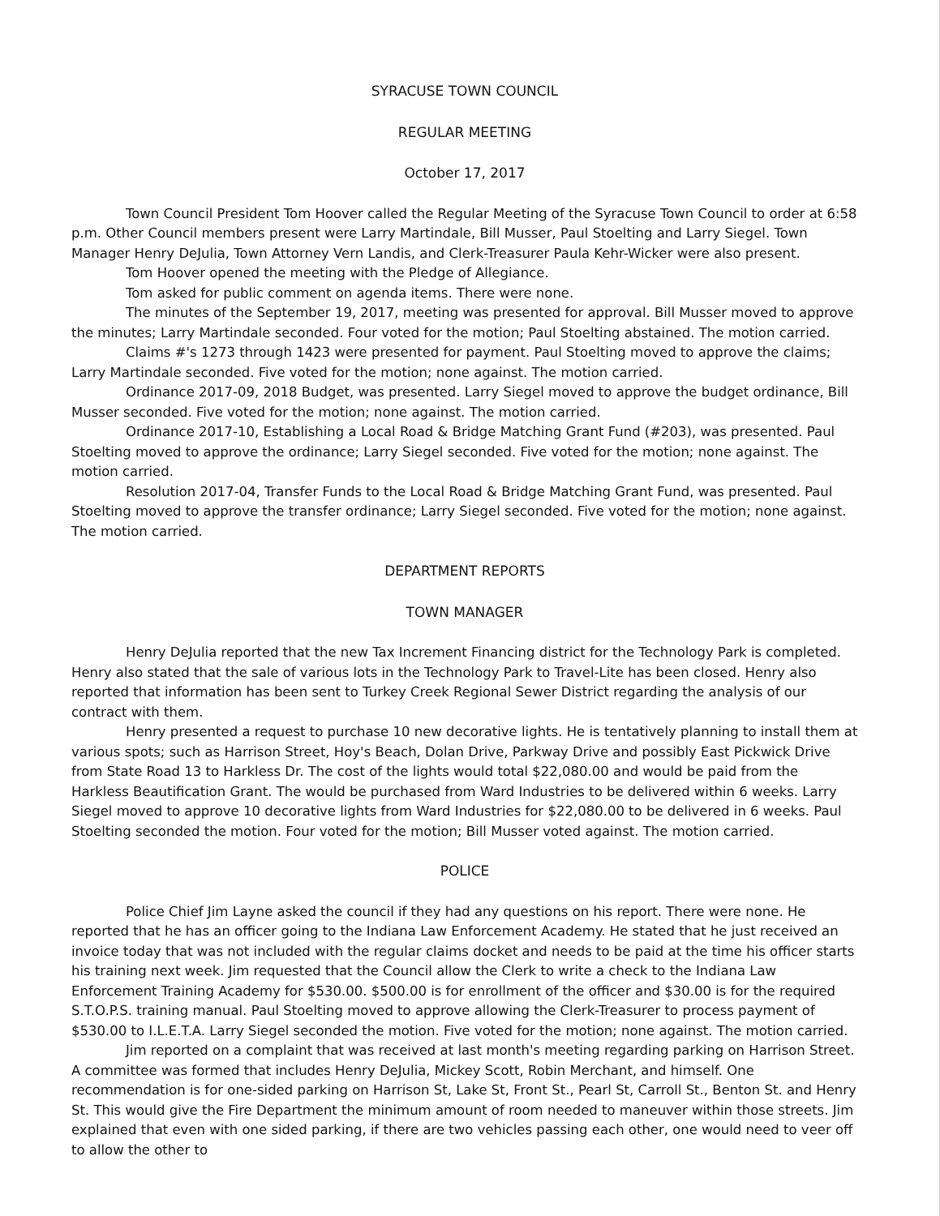SYRACUSE TOWN COUNCIL
REGULAR MEETING
October 17, 2017
Town Council President Tom Hoover called the Regular Meeting of the Syracuse Town Council to order at 6:58 p.m. Other Council members present were Larry Martindale, Bill Musser, Paul Stoelting and Larry Siegel. Town Manager Henry DeJulia, Town Attorney Vern Landis, and Clerk-Treasurer Paula Kehr-Wicker were also present.
Tom Hoover opened the meeting with the Pledge of Allegiance.
Tom asked for public comment on agenda items. There were none.
The minutes of the September 19, 2017, meeting was presented for approval. Bill Musser moved to approve the minutes; Larry Martindale seconded. Four voted for the motion; Paul Stoelting abstained. The motion carried.
Claims #'s 1273 through 1423 were presented for payment. Paul Stoelting moved to approve the claims; Larry Martindale seconded. Five voted for the motion; none against. The motion carried.
Ordinance 2017-09, 2018 Budget, was presented. Larry Siegel moved to approve the budget ordinance, Bill Musser seconded. Five voted for the motion; none against. The motion carried.
Ordinance 2017-10, Establishing a Local Road & Bridge Matching Grant Fund (#203), was presented. Paul Stoelting moved to approve the ordinance; Larry Siegel seconded. Five voted for the motion; none against. The motion carried.
Resolution 2017-04, Transfer Funds to the Local Road & Bridge Matching Grant Fund, was presented. Paul Stoelting moved to approve the transfer ordinance; Larry Siegel seconded. Five voted for the motion; none against. The motion carried.
DEPARTMENT REPORTS
TOWN MANAGER
Henry DeJulia reported that the new Tax Increment Financing district for the Technology Park is completed. Henry also stated that the sale of various lots in the Technology Park to Travel-Lite has been closed. Henry also reported that information has been sent to Turkey Creek Regional Sewer District regarding the analysis of our contract with them.
Henry presented a request to purchase 10 new decorative lights. He is tentatively planning to install them at various spots; such as Harrison Street, Hoy's Beach, Dolan Drive, Parkway Drive and possibly East Pickwick Drive from State Road 13 to Harkless Dr. The cost of the lights would total $22,080.00 and would be paid from the Harkless Beautification Grant. The would be purchased from Ward Industries to be delivered within 6 weeks. Larry Siegel moved to approve 10 decorative lights from Ward Industries for $22,080.00 to be delivered in 6 weeks. Paul Stoelting seconded the motion. Four voted for the motion; Bill Musser voted against. The motion carried.
POLICE
Police Chief Jim Layne asked the council if they had any questions on his report. There were none. He reported that he has an officer going to the Indiana Law Enforcement Academy. He stated that he just received an invoice today that was not included with the regular claims docket and needs to be paid at the time his officer starts his training next week. Jim requested that the Council allow the Clerk to write a check to the Indiana Law Enforcement Training Academy for $530.00. $500.00 is for enrollment of the officer and $30.00 is for the required S.T.O.P.S. training manual. Paul Stoelting moved to approve allowing the Clerk-Treasurer to process payment of $530.00 to I.L.E.T.A. Larry Siegel seconded the motion. Five voted for the motion; none against. The motion carried.
Jim reported on a complaint that was received at last month's meeting regarding parking on Harrison Street. A committee was formed that includes Henry DeJulia, Mickey Scott, Robin Merchant, and himself. One recommendation is for one-sided parking on Harrison St, Lake St, Front St., Pearl St, Carroll St., Benton St. and Henry St. This would give the Fire Department the minimum amount of room needed to maneuver within those streets. Jim explained that even with one sided parking, if there are two vehicles passing each other, one would need to veer off to allow the other to